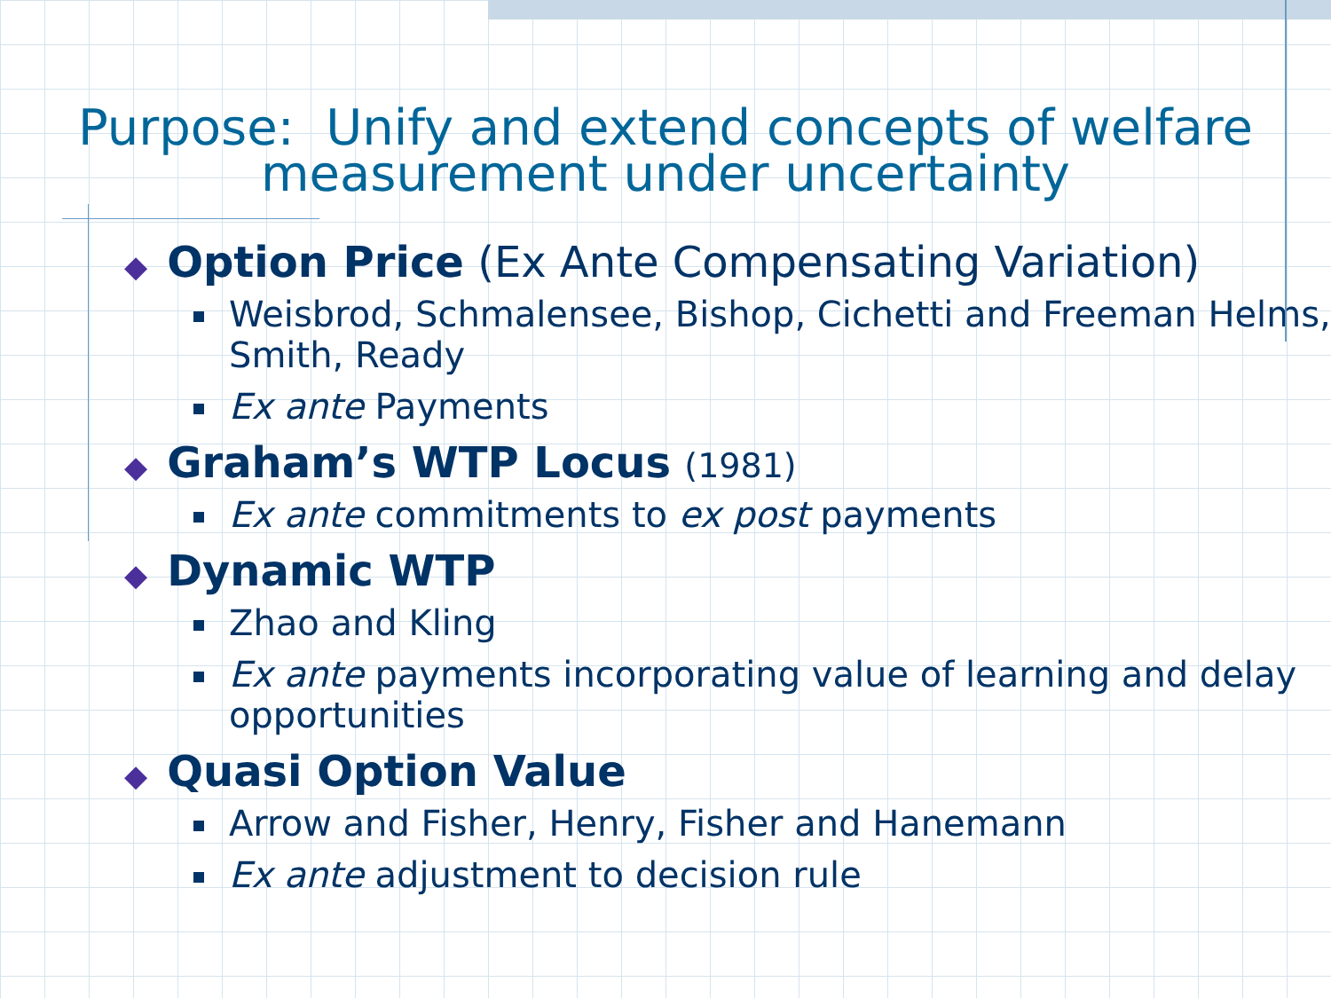Purpose: Unify and extend concepts of welfare
measurement under uncertainty
◆ Option Price (Ex Ante Compensating Variation)
Weisbrod, Schmalensee, Bishop, Cichetti and Freeman Helms, Smith, Ready
Ex ante Payments
◆ Graham’s WTP Locus (1981)
Ex ante commitments to ex post payments
◆ Dynamic WTP
Zhao and Kling
Ex ante payments incorporating value of learning and delay opportunities
◆ Quasi Option Value
Arrow and Fisher, Henry, Fisher and Hanemann
Ex ante adjustment to decision rule